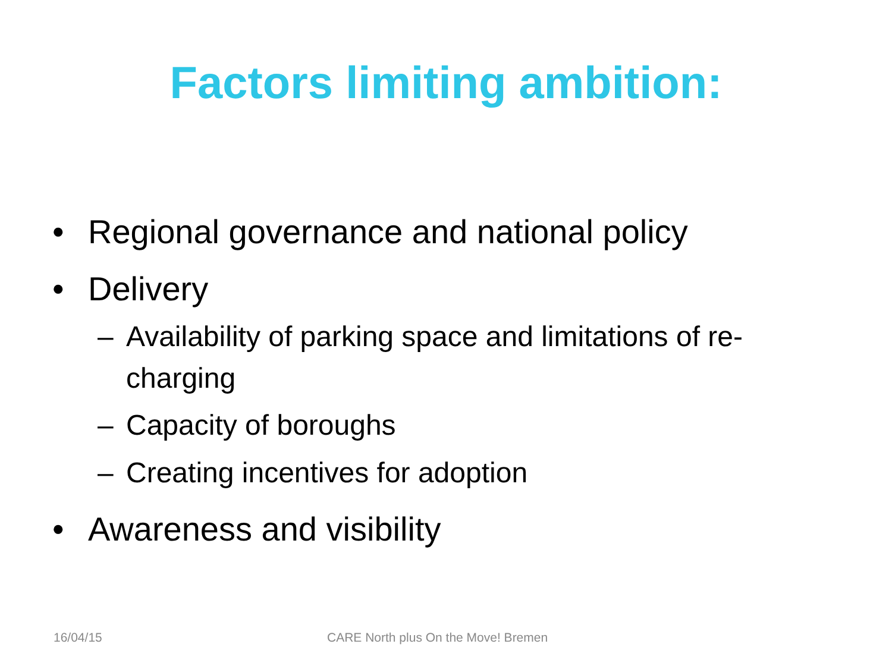Factors limiting ambition:
• Regional governance and national policy
• Delivery
– Availability of parking space and limitations of re-charging
– Capacity of boroughs
– Creating incentives for adoption
• Awareness and visibility
16/04/15 CARE North plus On the Move! Bremen